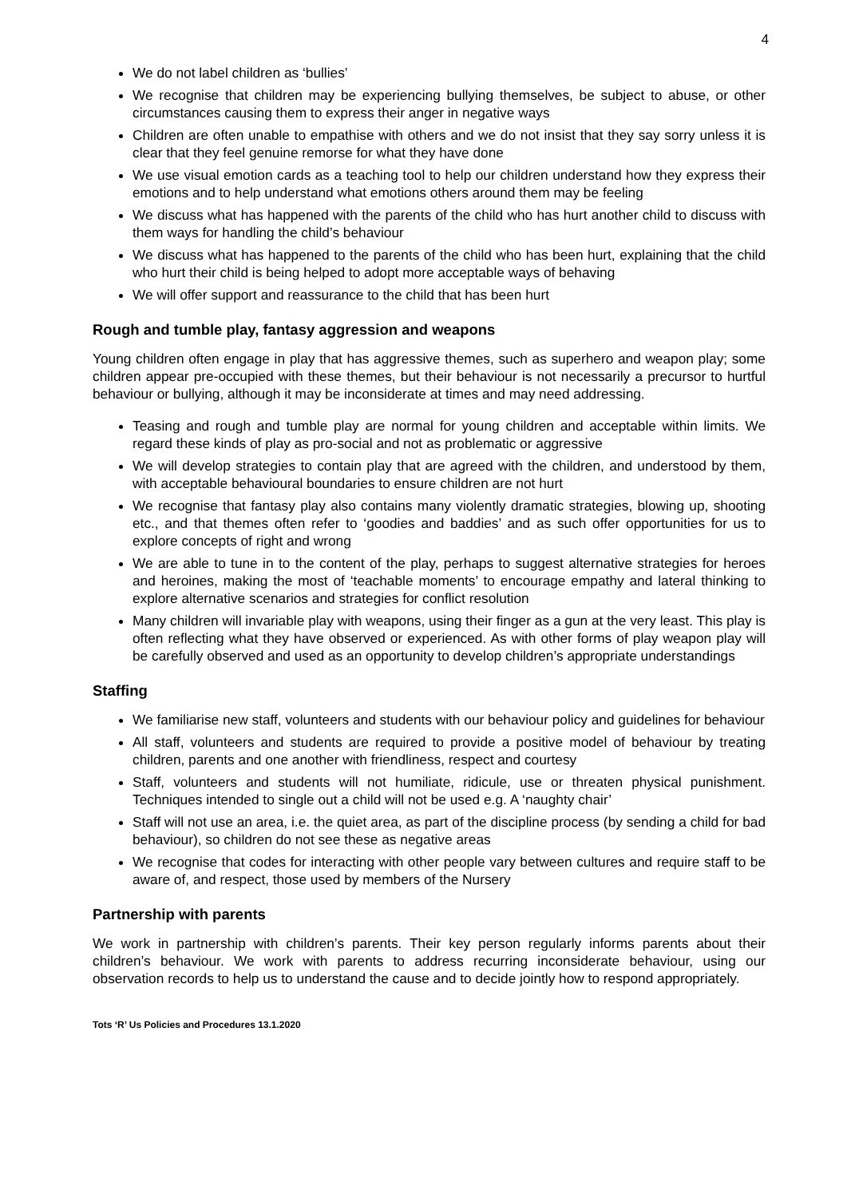4
We do not label children as ‘bullies’
We recognise that children may be experiencing bullying themselves, be subject to abuse, or other circumstances causing them to express their anger in negative ways
Children are often unable to empathise with others and we do not insist that they say sorry unless it is clear that they feel genuine remorse for what they have done
We use visual emotion cards as a teaching tool to help our children understand how they express their emotions and to help understand what emotions others around them may be feeling
We discuss what has happened with the parents of the child who has hurt another child to discuss with them ways for handling the child’s behaviour
We discuss what has happened to the parents of the child who has been hurt, explaining that the child who hurt their child is being helped to adopt more acceptable ways of behaving
We will offer support and reassurance to the child that has been hurt
Rough and tumble play, fantasy aggression and weapons
Young children often engage in play that has aggressive themes, such as superhero and weapon play; some children appear pre-occupied with these themes, but their behaviour is not necessarily a precursor to hurtful behaviour or bullying, although it may be inconsiderate at times and may need addressing.
Teasing and rough and tumble play are normal for young children and acceptable within limits. We regard these kinds of play as pro-social and not as problematic or aggressive
We will develop strategies to contain play that are agreed with the children, and understood by them, with acceptable behavioural boundaries to ensure children are not hurt
We recognise that fantasy play also contains many violently dramatic strategies, blowing up, shooting etc., and that themes often refer to ‘goodies and baddies’ and as such offer opportunities for us to explore concepts of right and wrong
We are able to tune in to the content of the play, perhaps to suggest alternative strategies for heroes and heroines, making the most of ‘teachable moments’ to encourage empathy and lateral thinking to explore alternative scenarios and strategies for conflict resolution
Many children will invariable play with weapons, using their finger as a gun at the very least. This play is often reflecting what they have observed or experienced. As with other forms of play weapon play will be carefully observed and used as an opportunity to develop children’s appropriate understandings
Staffing
We familiarise new staff, volunteers and students with our behaviour policy and guidelines for behaviour
All staff, volunteers and students are required to provide a positive model of behaviour by treating children, parents and one another with friendliness, respect and courtesy
Staff, volunteers and students will not humiliate, ridicule, use or threaten physical punishment. Techniques intended to single out a child will not be used e.g. A ‘naughty chair’
Staff will not use an area, i.e. the quiet area, as part of the discipline process (by sending a child for bad behaviour), so children do not see these as negative areas
We recognise that codes for interacting with other people vary between cultures and require staff to be aware of, and respect, those used by members of the Nursery
Partnership with parents
We work in partnership with children’s parents. Their key person regularly informs parents about their children’s behaviour. We work with parents to address recurring inconsiderate behaviour, using our observation records to help us to understand the cause and to decide jointly how to respond appropriately.
Tots ‘R’ Us Policies and Procedures 13.1.2020